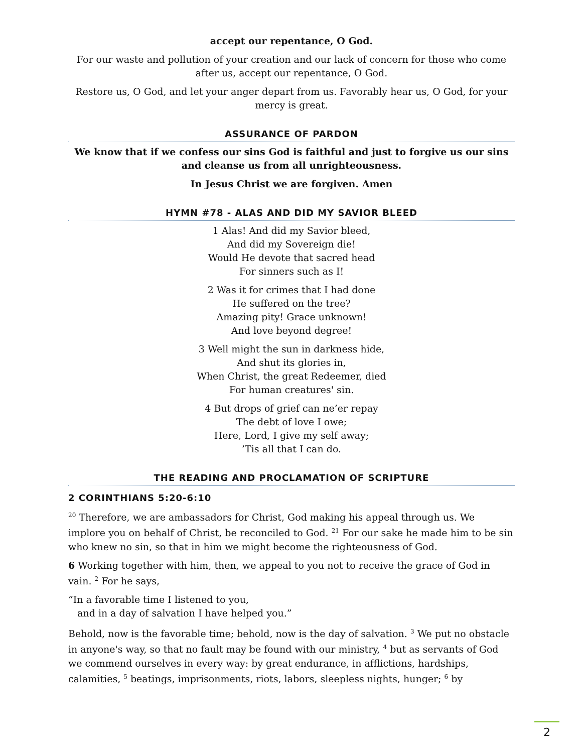accept our repentance, O God.
For our waste and pollution of your creation and our lack of concern for those who come after us, accept our repentance, O God.
Restore us, O God, and let your anger depart from us. Favorably hear us, O God, for your mercy is great.
ASSURANCE OF PARDON
We know that if we confess our sins God is faithful and just to forgive us our sins and cleanse us from all unrighteousness.
In Jesus Christ we are forgiven. Amen
HYMN #78 - ALAS AND DID MY SAVIOR BLEED
1 Alas! And did my Savior bleed,
And did my Sovereign die!
Would He devote that sacred head
For sinners such as I!
2 Was it for crimes that I had done
He suffered on the tree?
Amazing pity! Grace unknown!
And love beyond degree!
3 Well might the sun in darkness hide,
And shut its glories in,
When Christ, the great Redeemer, died
For human creatures' sin.
4 But drops of grief can ne’er repay
The debt of love I owe;
Here, Lord, I give my self away;
’Tis all that I can do.
THE READING AND PROCLAMATION OF SCRIPTURE
2 CORINTHIANS 5:20-6:10
<sup>20</sup> Therefore, we are ambassadors for Christ, God making his appeal through us. We implore you on behalf of Christ, be reconciled to God. <sup>21</sup> For our sake he made him to be sin who knew no sin, so that in him we might become the righteousness of God.
6 Working together with him, then, we appeal to you not to receive the grace of God in vain. <sup>2</sup> For he says,
“In a favorable time I listened to you,
and in a day of salvation I have helped you.”
Behold, now is the favorable time; behold, now is the day of salvation. <sup>3</sup> We put no obstacle in anyone's way, so that no fault may be found with our ministry, <sup>4</sup> but as servants of God we commend ourselves in every way: by great endurance, in afflictions, hardships, calamities, <sup>5</sup> beatings, imprisonments, riots, labors, sleepless nights, hunger; <sup>6</sup> by
2